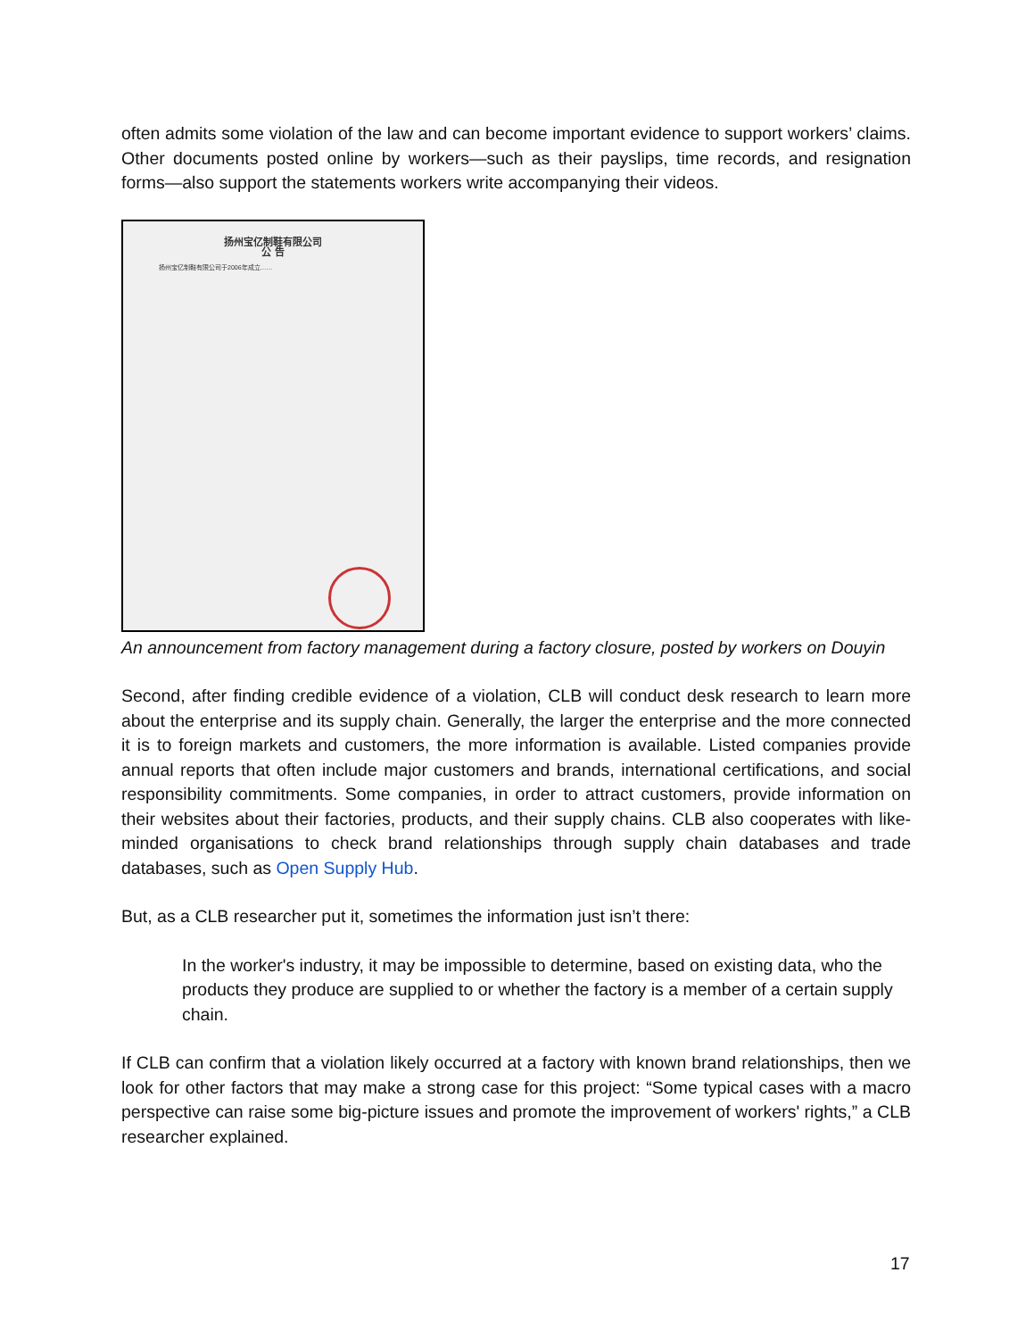often admits some violation of the law and can become important evidence to support workers’ claims. Other documents posted online by workers—such as their payslips, time records, and resignation forms—also support the statements workers write accompanying their videos.
扬州宝亿制鞋有限公司
公 告
扬州宝亿制鞋有限公司于2006年成立……
An announcement from factory management during a factory closure, posted by workers on Douyin
Second, after finding credible evidence of a violation, CLB will conduct desk research to learn more about the enterprise and its supply chain. Generally, the larger the enterprise and the more connected it is to foreign markets and customers, the more information is available. Listed companies provide annual reports that often include major customers and brands, international certifications, and social responsibility commitments. Some companies, in order to attract customers, provide information on their websites about their factories, products, and their supply chains. CLB also cooperates with like-minded organisations to check brand relationships through supply chain databases and trade databases, such as Open Supply Hub.
But, as a CLB researcher put it, sometimes the information just isn’t there:
In the worker's industry, it may be impossible to determine, based on existing data, who the products they produce are supplied to or whether the factory is a member of a certain supply chain.
If CLB can confirm that a violation likely occurred at a factory with known brand relationships, then we look for other factors that may make a strong case for this project: “Some typical cases with a macro perspective can raise some big-picture issues and promote the improvement of workers' rights,” a CLB researcher explained.
17